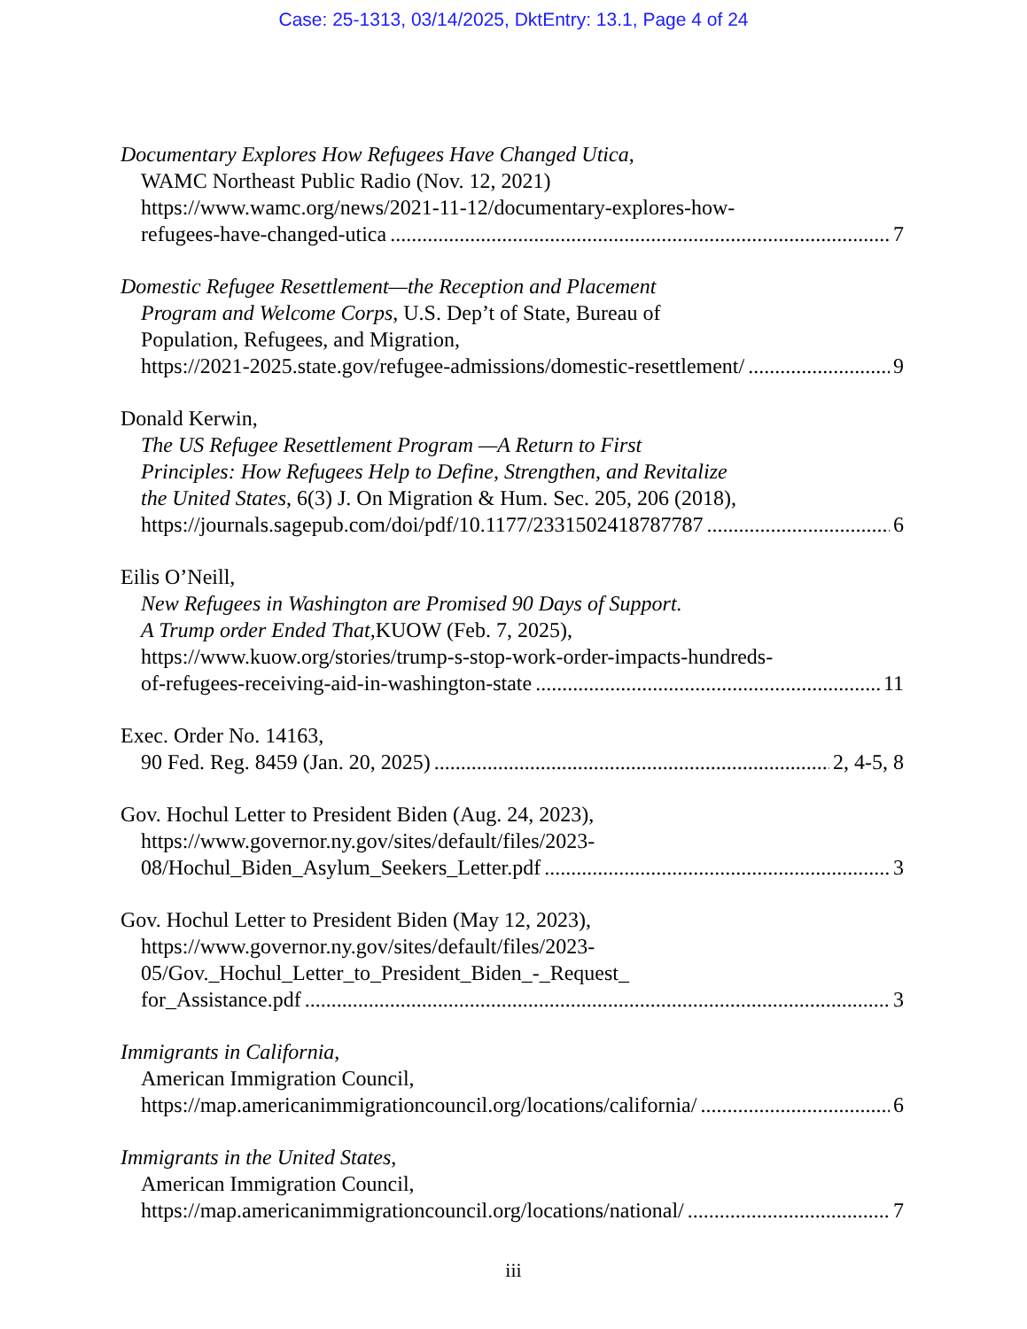Case: 25-1313, 03/14/2025, DktEntry: 13.1, Page 4 of 24
Documentary Explores How Refugees Have Changed Utica,
WAMC Northeast Public Radio (Nov. 12, 2021)
https://www.wamc.org/news/2021-11-12/documentary-explores-how-
refugees-have-changed-utica 7
Domestic Refugee Resettlement—the Reception and Placement
Program and Welcome Corps, U.S. Dep’t of State, Bureau of
Population, Refugees, and Migration,
https://2021-2025.state.gov/refugee-admissions/domestic-resettlement/ 9
Donald Kerwin,
The US Refugee Resettlement Program —A Return to First
Principles: How Refugees Help to Define, Strengthen, and Revitalize
the United States, 6(3) J. On Migration & Hum. Sec. 205, 206 (2018),
https://journals.sagepub.com/doi/pdf/10.1177/2331502418787787 6
Eilis O’Neill,
New Refugees in Washington are Promised 90 Days of Support.
A Trump order Ended That, KUOW (Feb. 7, 2025),
https://www.kuow.org/stories/trump-s-stop-work-order-impacts-hundreds-
of-refugees-receiving-aid-in-washington-state 11
Exec. Order No. 14163,
90 Fed. Reg. 8459 (Jan. 20, 2025) 2, 4-5, 8
Gov. Hochul Letter to President Biden (Aug. 24, 2023),
https://www.governor.ny.gov/sites/default/files/2023-
08/Hochul_Biden_Asylum_Seekers_Letter.pdf 3
Gov. Hochul Letter to President Biden (May 12, 2023),
https://www.governor.ny.gov/sites/default/files/2023-
05/Gov._Hochul_Letter_to_President_Biden_-_Request_
for_Assistance.pdf 3
Immigrants in California,
American Immigration Council,
https://map.americanimmigrationcouncil.org/locations/california/ 6
Immigrants in the United States,
American Immigration Council,
https://map.americanimmigrationcouncil.org/locations/national/ 7
iii